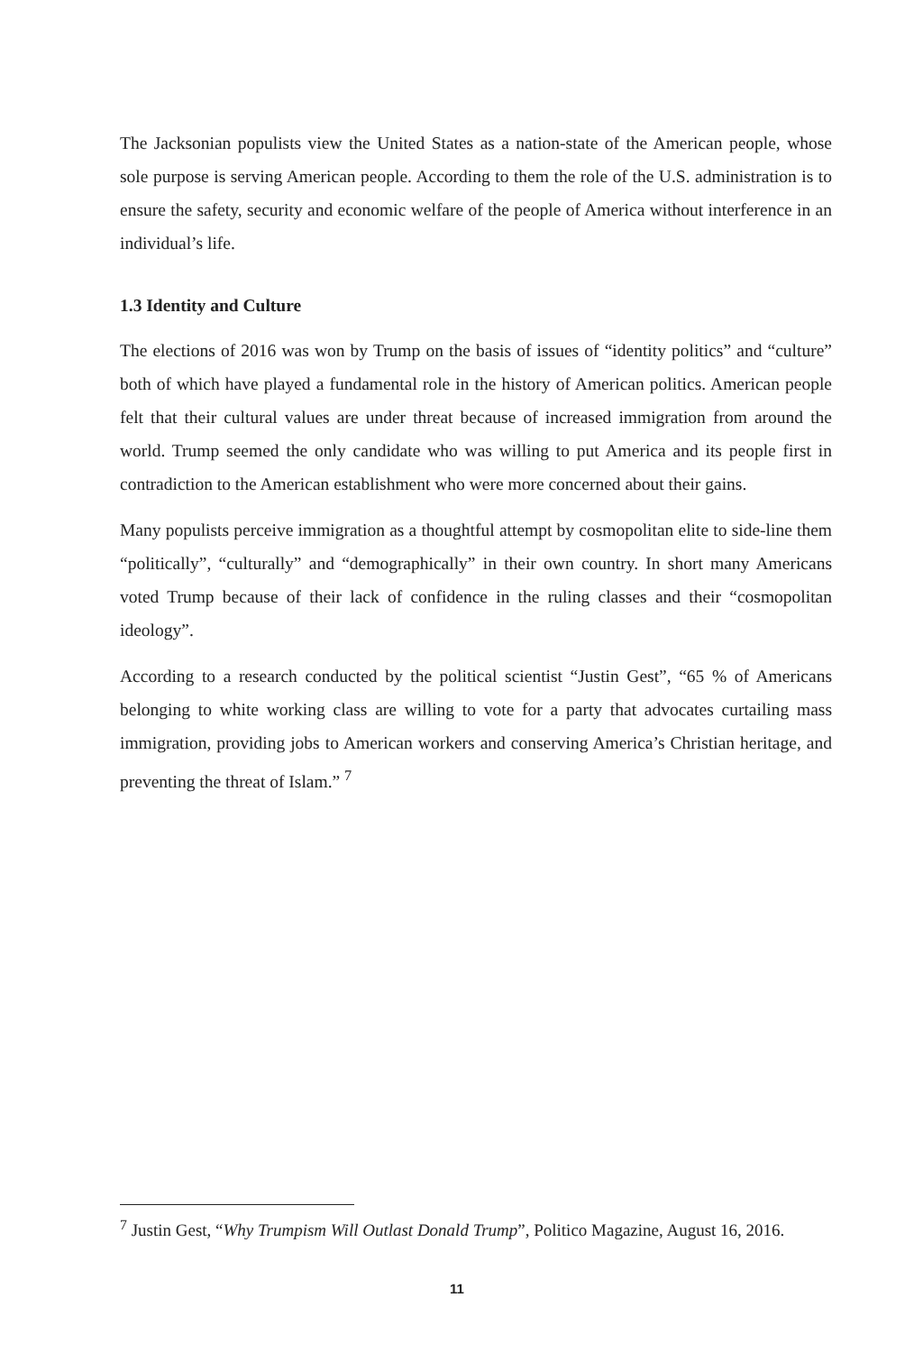The Jacksonian populists view the United States as a nation-state of the American people, whose sole purpose is serving American people. According to them the role of the U.S. administration is to ensure the safety, security and economic welfare of the people of America without interference in an individual’s life.
1.3 Identity and Culture
The elections of 2016 was won by Trump on the basis of issues of “identity politics” and “culture” both of which have played a fundamental role in the history of American politics. American people felt that their cultural values are under threat because of increased immigration from around the world. Trump seemed the only candidate who was willing to put America and its people first in contradiction to the American establishment who were more concerned about their gains.
Many populists perceive immigration as a thoughtful attempt by cosmopolitan elite to side-line them “politically”, “culturally” and “demographically” in their own country. In short many Americans voted Trump because of their lack of confidence in the ruling classes and their “cosmopolitan ideology”.
According to a research conducted by the political scientist “Justin Gest”, “65 % of Americans belonging to white working class are willing to vote for a party that advocates curtailing mass immigration, providing jobs to American workers and conserving America’s Christian heritage, and preventing the threat of Islam.” <sup>7</sup>
<sup>7</sup> Justin Gest, “Why Trumpism Will Outlast Donald Trump”, Politico Magazine, August 16, 2016.
11